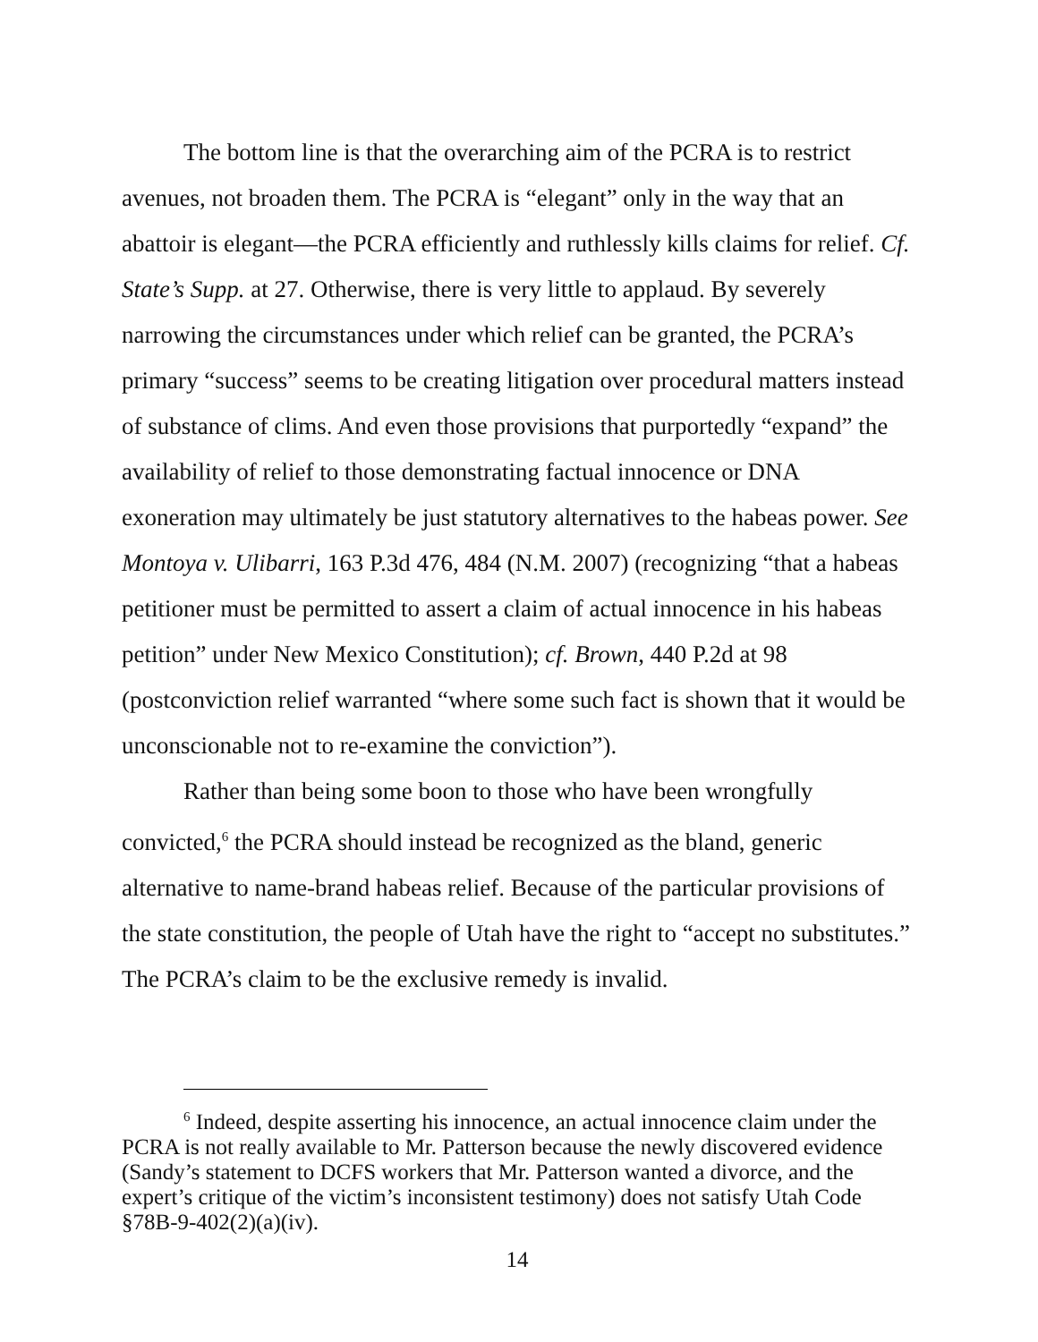The bottom line is that the overarching aim of the PCRA is to restrict avenues, not broaden them. The PCRA is “elegant” only in the way that an abattoir is elegant—the PCRA efficiently and ruthlessly kills claims for relief. Cf. State’s Supp. at 27. Otherwise, there is very little to applaud. By severely narrowing the circumstances under which relief can be granted, the PCRA’s primary “success” seems to be creating litigation over procedural matters instead of substance of clims. And even those provisions that purportedly “expand” the availability of relief to those demonstrating factual innocence or DNA exoneration may ultimately be just statutory alternatives to the habeas power. See Montoya v. Ulibarri, 163 P.3d 476, 484 (N.M. 2007) (recognizing “that a habeas petitioner must be permitted to assert a claim of actual innocence in his habeas petition” under New Mexico Constitution); cf. Brown, 440 P.2d at 98 (postconviction relief warranted “where some such fact is shown that it would be unconscionable not to re-examine the conviction”).
Rather than being some boon to those who have been wrongfully convicted,<sup>6</sup> the PCRA should instead be recognized as the bland, generic alternative to name-brand habeas relief. Because of the particular provisions of the state constitution, the people of Utah have the right to “accept no substitutes.” The PCRA’s claim to be the exclusive remedy is invalid.
<sup>6</sup> Indeed, despite asserting his innocence, an actual innocence claim under the PCRA is not really available to Mr. Patterson because the newly discovered evidence (Sandy’s statement to DCFS workers that Mr. Patterson wanted a divorce, and the expert’s critique of the victim’s inconsistent testimony) does not satisfy Utah Code §78B-9-402(2)(a)(iv).
14